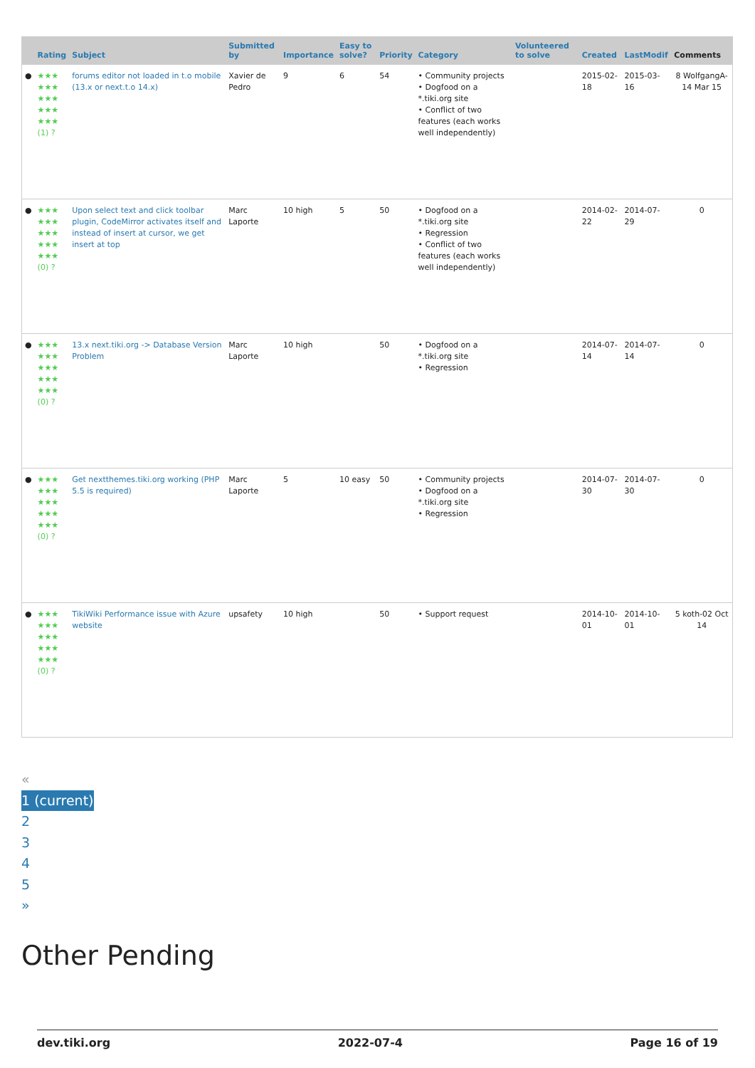| | Rating | Subject | Submitted by | Importance | Easy to solve? | Priority | Category | Volunteered to solve | Created | LastModif | Comments |
| --- | --- | --- | --- | --- | --- | --- | --- | --- | --- | --- | --- |
| ● | ★★★ ★★★ ★★★ ★★★ ★★★ (1) ? | forums editor not loaded in t.o mobile (13.x or next.t.o 14.x) | Xavier de Pedro | 9 | 6 | 54 | • Community projects • Dogfood on a *.tiki.org site • Conflict of two features (each works well independently) | | 2015-02-18 | 2015-03-16 | 8 WolfgangA-14 Mar 15 |
| ● | ★★★ ★★★ ★★★ ★★★ ★★★ (0) ? | Upon select text and click toolbar plugin, CodeMirror activates itself and instead of insert at cursor, we get insert at top | Marc Laporte | 10 high | 5 | 50 | • Dogfood on a *.tiki.org site • Regression • Conflict of two features (each works well independently) | | 2014-02-22 | 2014-07-29 | 0 |
| ● | ★★★ ★★★ ★★★ ★★★ ★★★ (0) ? | 13.x next.tiki.org -> Database Version Problem | Marc Laporte | 10 high | | 50 | • Dogfood on a *.tiki.org site • Regression | | 2014-07-14 | 2014-07-14 | 0 |
| ● | ★★★ ★★★ ★★★ ★★★ ★★★ (0) ? | Get nextthemes.tiki.org working (PHP 5.5 is required) | Marc Laporte | 5 | 10 easy | 50 | • Community projects • Dogfood on a *.tiki.org site • Regression | | 2014-07-30 | 2014-07-30 | 0 |
| ● | ★★★ ★★★ ★★★ ★★★ ★★★ (0) ? | TikiWiki Performance issue with Azure website | upsafety | 10 high | | 50 | • Support request | | 2014-10-01 | 2014-10-01 | 5 koth-02 Oct 14 |
«
1 (current)
2
3
4
5
»
Other Pending
dev.tiki.org 2022-07-4 Page 16 of 19